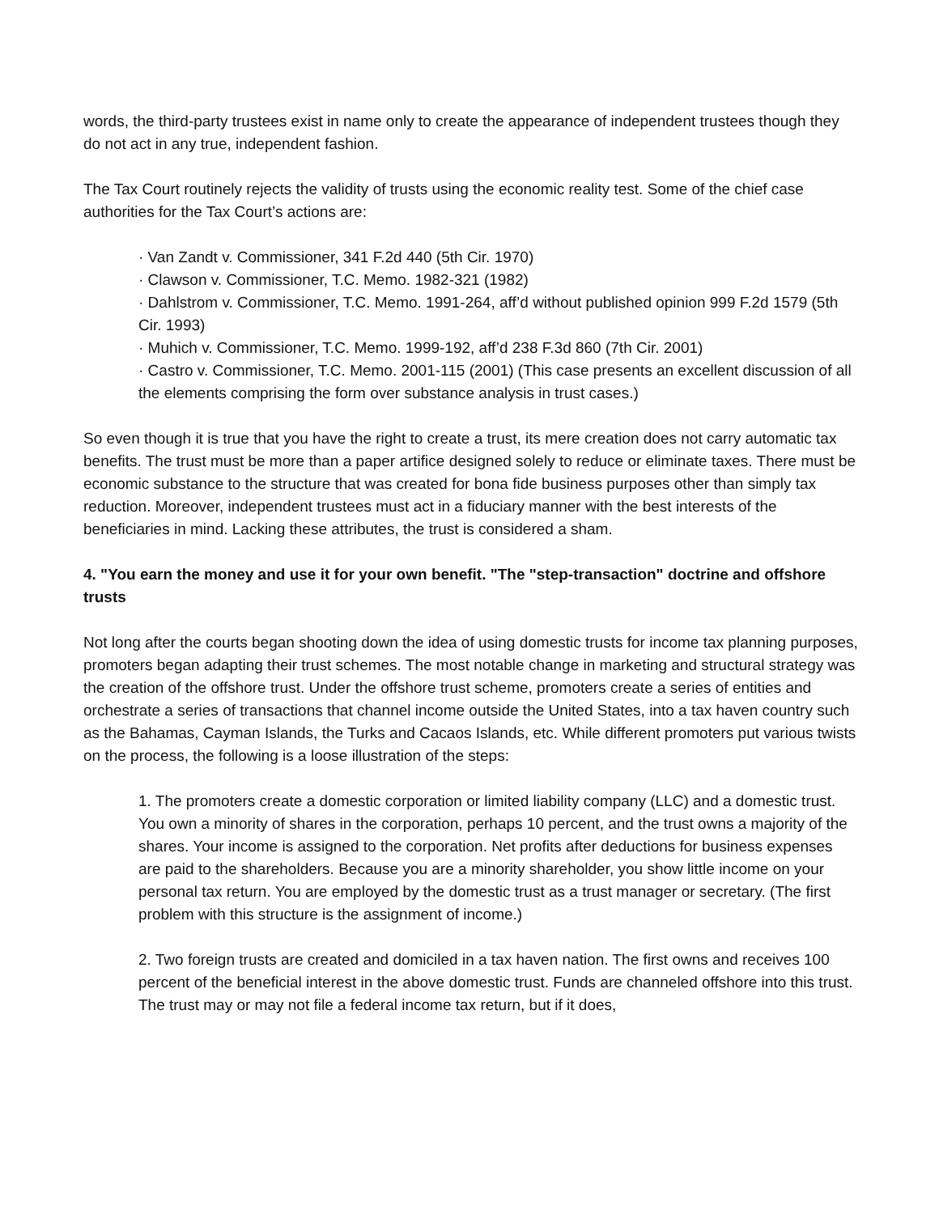words, the third-party trustees exist in name only to create the appearance of independent trustees though they do not act in any true, independent fashion.
The Tax Court routinely rejects the validity of trusts using the economic reality test. Some of the chief case authorities for the Tax Court’s actions are:
· Van Zandt v. Commissioner, 341 F.2d 440 (5th Cir. 1970)
· Clawson v. Commissioner, T.C. Memo. 1982-321 (1982)
· Dahlstrom v. Commissioner, T.C. Memo. 1991-264, aff’d without published opinion 999 F.2d 1579 (5th Cir. 1993)
· Muhich v. Commissioner, T.C. Memo. 1999-192, aff’d 238 F.3d 860 (7th Cir. 2001)
· Castro v. Commissioner, T.C. Memo. 2001-115 (2001) (This case presents an excellent discussion of all the elements comprising the form over substance analysis in trust cases.)
So even though it is true that you have the right to create a trust, its mere creation does not carry automatic tax benefits. The trust must be more than a paper artifice designed solely to reduce or eliminate taxes. There must be economic substance to the structure that was created for bona fide business purposes other than simply tax reduction. Moreover, independent trustees must act in a fiduciary manner with the best interests of the beneficiaries in mind. Lacking these attributes, the trust is considered a sham.
4. "You earn the money and use it for your own benefit. "The "step-transaction" doctrine and offshore trusts
Not long after the courts began shooting down the idea of using domestic trusts for income tax planning purposes, promoters began adapting their trust schemes. The most notable change in marketing and structural strategy was the creation of the offshore trust. Under the offshore trust scheme, promoters create a series of entities and orchestrate a series of transactions that channel income outside the United States, into a tax haven country such as the Bahamas, Cayman Islands, the Turks and Cacaos Islands, etc. While different promoters put various twists on the process, the following is a loose illustration of the steps:
1. The promoters create a domestic corporation or limited liability company (LLC) and a domestic trust. You own a minority of shares in the corporation, perhaps 10 percent, and the trust owns a majority of the shares. Your income is assigned to the corporation. Net profits after deductions for business expenses are paid to the shareholders. Because you are a minority shareholder, you show little income on your personal tax return. You are employed by the domestic trust as a trust manager or secretary. (The first problem with this structure is the assignment of income.)
2. Two foreign trusts are created and domiciled in a tax haven nation. The first owns and receives 100 percent of the beneficial interest in the above domestic trust. Funds are channeled offshore into this trust. The trust may or may not file a federal income tax return, but if it does,